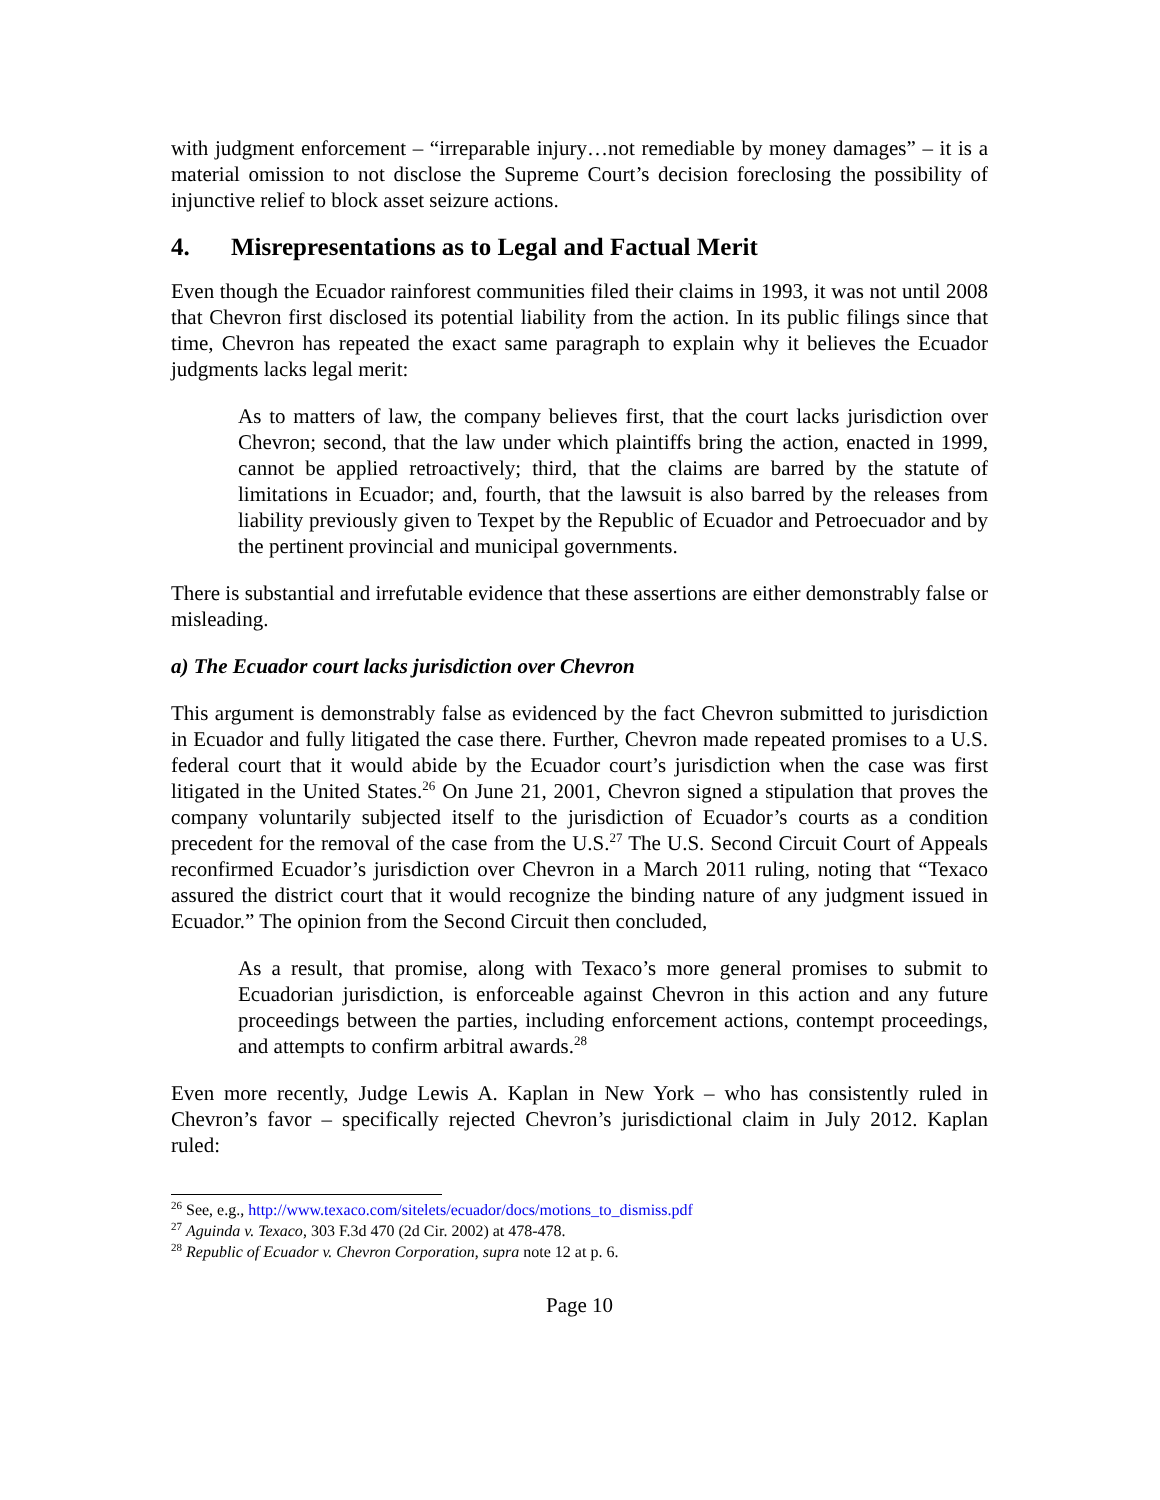with judgment enforcement – “irreparable injury…not remediable by money damages” – it is a material omission to not disclose the Supreme Court’s decision foreclosing the possibility of injunctive relief to block asset seizure actions.
4. Misrepresentations as to Legal and Factual Merit
Even though the Ecuador rainforest communities filed their claims in 1993, it was not until 2008 that Chevron first disclosed its potential liability from the action. In its public filings since that time, Chevron has repeated the exact same paragraph to explain why it believes the Ecuador judgments lacks legal merit:
As to matters of law, the company believes first, that the court lacks jurisdiction over Chevron; second, that the law under which plaintiffs bring the action, enacted in 1999, cannot be applied retroactively; third, that the claims are barred by the statute of limitations in Ecuador; and, fourth, that the lawsuit is also barred by the releases from liability previously given to Texpet by the Republic of Ecuador and Petroecuador and by the pertinent provincial and municipal governments.
There is substantial and irrefutable evidence that these assertions are either demonstrably false or misleading.
a) The Ecuador court lacks jurisdiction over Chevron
This argument is demonstrably false as evidenced by the fact Chevron submitted to jurisdiction in Ecuador and fully litigated the case there. Further, Chevron made repeated promises to a U.S. federal court that it would abide by the Ecuador court’s jurisdiction when the case was first litigated in the United States.<sup>26</sup> On June 21, 2001, Chevron signed a stipulation that proves the company voluntarily subjected itself to the jurisdiction of Ecuador’s courts as a condition precedent for the removal of the case from the U.S.<sup>27</sup> The U.S. Second Circuit Court of Appeals reconfirmed Ecuador’s jurisdiction over Chevron in a March 2011 ruling, noting that “Texaco assured the district court that it would recognize the binding nature of any judgment issued in Ecuador.” The opinion from the Second Circuit then concluded,
As a result, that promise, along with Texaco’s more general promises to submit to Ecuadorian jurisdiction, is enforceable against Chevron in this action and any future proceedings between the parties, including enforcement actions, contempt proceedings, and attempts to confirm arbitral awards.<sup>28</sup>
Even more recently, Judge Lewis A. Kaplan in New York – who has consistently ruled in Chevron’s favor – specifically rejected Chevron’s jurisdictional claim in July 2012. Kaplan ruled:
<sup>26</sup> See, e.g., http://www.texaco.com/sitelets/ecuador/docs/motions_to_dismiss.pdf
<sup>27</sup> Aguinda v. Texaco, 303 F.3d 470 (2d Cir. 2002) at 478-478.
<sup>28</sup> Republic of Ecuador v. Chevron Corporation, supra note 12 at p. 6.
Page 10